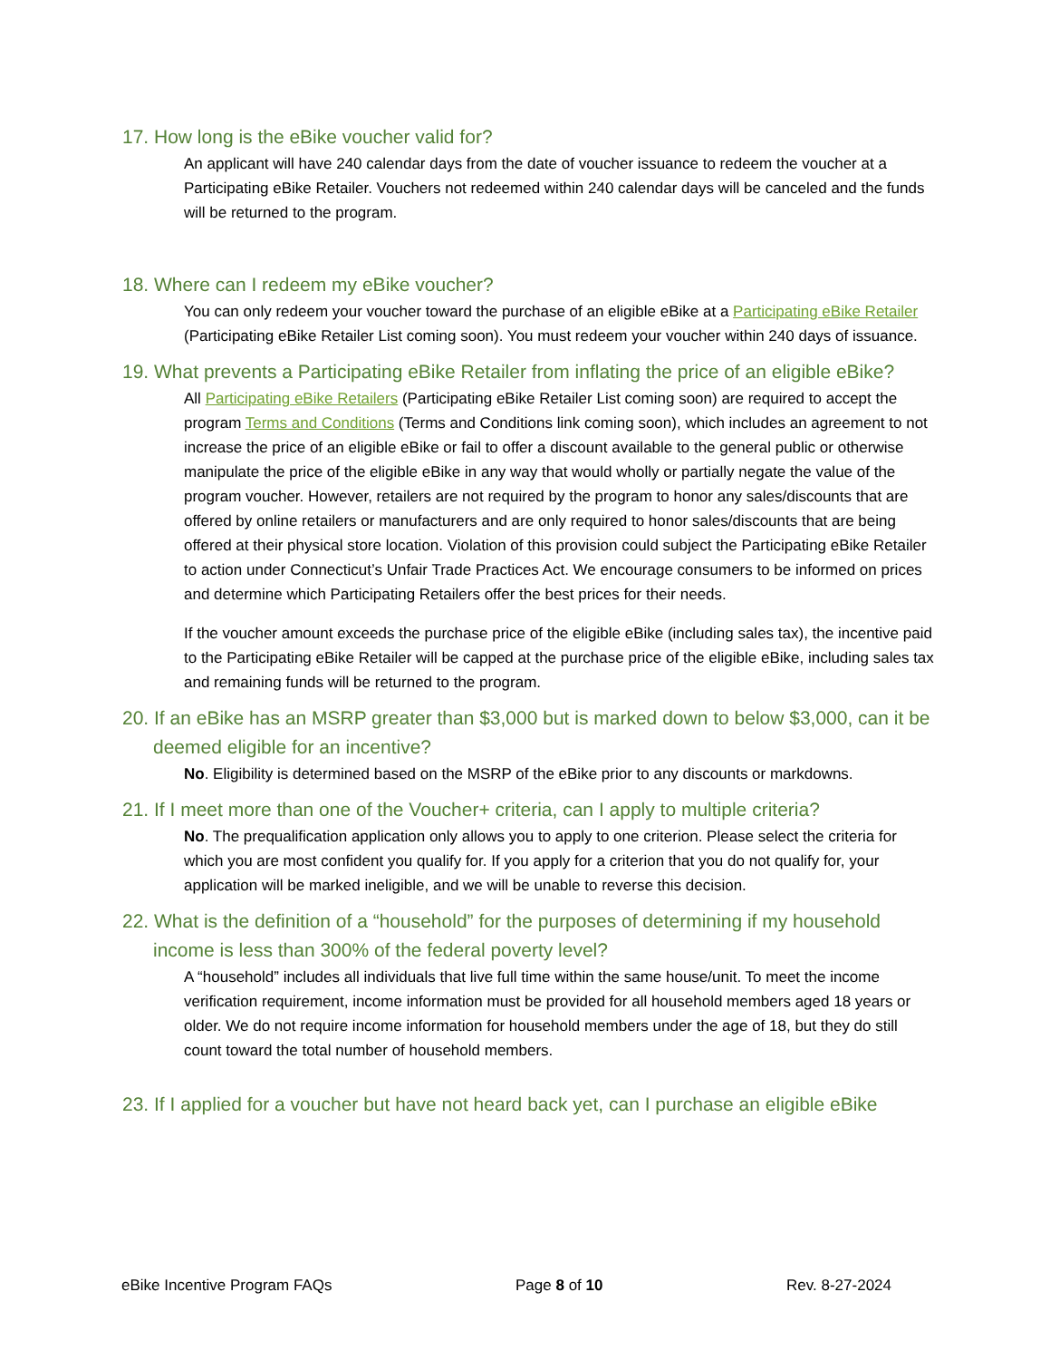17. How long is the eBike voucher valid for?
An applicant will have 240 calendar days from the date of voucher issuance to redeem the voucher at a Participating eBike Retailer. Vouchers not redeemed within 240 calendar days will be canceled and the funds will be returned to the program.
18. Where can I redeem my eBike voucher?
You can only redeem your voucher toward the purchase of an eligible eBike at a Participating eBike Retailer (Participating eBike Retailer List coming soon). You must redeem your voucher within 240 days of issuance.
19. What prevents a Participating eBike Retailer from inflating the price of an eligible eBike?
All Participating eBike Retailers (Participating eBike Retailer List coming soon) are required to accept the program Terms and Conditions (Terms and Conditions link coming soon), which includes an agreement to not increase the price of an eligible eBike or fail to offer a discount available to the general public or otherwise manipulate the price of the eligible eBike in any way that would wholly or partially negate the value of the program voucher. However, retailers are not required by the program to honor any sales/discounts that are offered by online retailers or manufacturers and are only required to honor sales/discounts that are being offered at their physical store location. Violation of this provision could subject the Participating eBike Retailer to action under Connecticut’s Unfair Trade Practices Act. We encourage consumers to be informed on prices and determine which Participating Retailers offer the best prices for their needs.
If the voucher amount exceeds the purchase price of the eligible eBike (including sales tax), the incentive paid to the Participating eBike Retailer will be capped at the purchase price of the eligible eBike, including sales tax and remaining funds will be returned to the program.
20. If an eBike has an MSRP greater than $3,000 but is marked down to below $3,000, can it be deemed eligible for an incentive?
No. Eligibility is determined based on the MSRP of the eBike prior to any discounts or markdowns.
21. If I meet more than one of the Voucher+ criteria, can I apply to multiple criteria?
No. The prequalification application only allows you to apply to one criterion. Please select the criteria for which you are most confident you qualify for. If you apply for a criterion that you do not qualify for, your application will be marked ineligible, and we will be unable to reverse this decision.
22. What is the definition of a “household” for the purposes of determining if my household income is less than 300% of the federal poverty level?
A “household” includes all individuals that live full time within the same house/unit. To meet the income verification requirement, income information must be provided for all household members aged 18 years or older. We do not require income information for household members under the age of 18, but they do still count toward the total number of household members.
23. If I applied for a voucher but have not heard back yet, can I purchase an eligible eBike
eBike Incentive Program FAQs Page 8 of 10 Rev. 8-27-2024